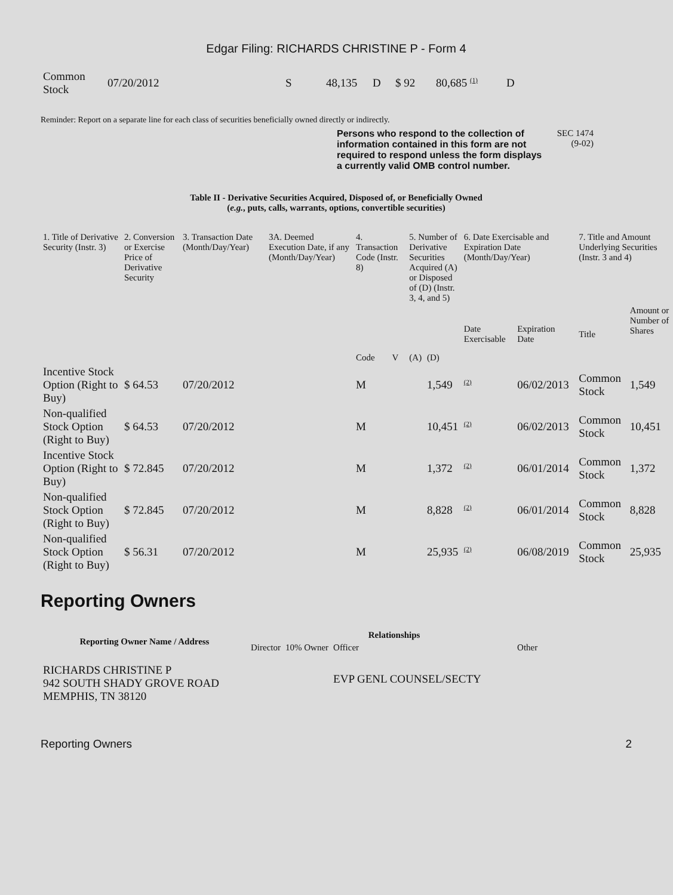Edgar Filing: RICHARDS CHRISTINE P - Form 4
| Common Stock | 07/20/2012 | S | 48,135 | D | $ 92 | 80,685 <sup>(1)</sup> | D |
Reminder: Report on a separate line for each class of securities beneficially owned directly or indirectly.
Persons who respond to the collection of information contained in this form are not required to respond unless the form displays a currently valid OMB control number.
SEC 1474
(9-02)
Table II - Derivative Securities Acquired, Disposed of, or Beneficially Owned
(e.g., puts, calls, warrants, options, convertible securities)
| 1. Title of Derivative Security (Instr. 3) | 2. Conversion or Exercise Price of Derivative Security | 3. Transaction Date (Month/Day/Year) | 3A. Deemed Execution Date, if any (Month/Day/Year) | 4. Transaction Code (Instr. 8) | | 5. Number of Derivative Securities Acquired (A) or Disposed of (D) (Instr. 3, 4, and 5) | | 6. Date Exercisable and Expiration Date (Month/Day/Year) | | 7. Title and Amount Underlying Securities (Instr. 3 and 4) | |
| | | | | Code | V | (A) | (D) | Date Exercisable | Expiration Date | Title | Amount or Number of Shares |
| Incentive Stock Option (Right to Buy) | $ 64.53 | 07/20/2012 | | M | | | 1,549 | <sup>(2)</sup> | 06/02/2013 | Common Stock | 1,549 |
| Non-qualified Stock Option (Right to Buy) | $ 64.53 | 07/20/2012 | | M | | | 10,451 | <sup>(2)</sup> | 06/02/2013 | Common Stock | 10,451 |
| Incentive Stock Option (Right to Buy) | $ 72.845 | 07/20/2012 | | M | | | 1,372 | <sup>(2)</sup> | 06/01/2014 | Common Stock | 1,372 |
| Non-qualified Stock Option (Right to Buy) | $ 72.845 | 07/20/2012 | | M | | | 8,828 | <sup>(2)</sup> | 06/01/2014 | Common Stock | 8,828 |
| Non-qualified Stock Option (Right to Buy) | $ 56.31 | 07/20/2012 | | M | | | 25,935 | <sup>(2)</sup> | 06/08/2019 | Common Stock | 25,935 |
Reporting Owners
| Reporting Owner Name / Address | Relationships | | | |
| --- | --- | --- | --- | --- |
| | Director | 10% Owner | Officer | Other |
| RICHARDS CHRISTINE P 942 SOUTH SHADY GROVE ROAD MEMPHIS, TN 38120 | | | EVP GENL COUNSEL/SECTY | |
Reporting Owners 2